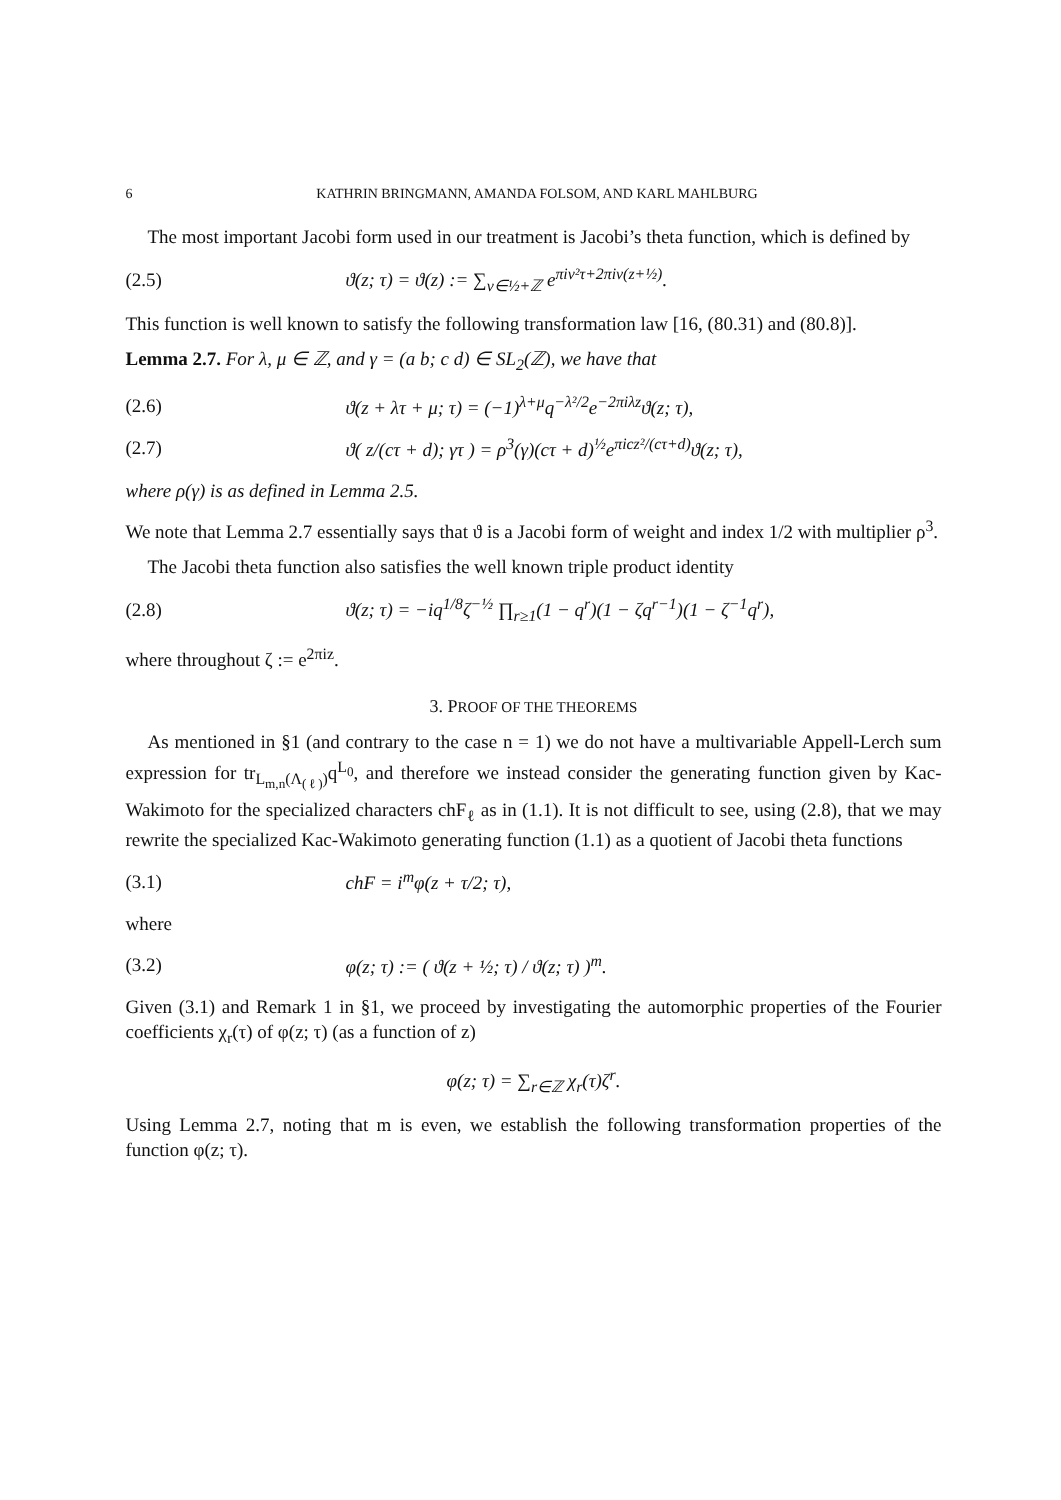6 KATHRIN BRINGMANN, AMANDA FOLSOM, AND KARL MAHLBURG
The most important Jacobi form used in our treatment is Jacobi’s theta function, which is defined by
(2.5) ϑ(z; τ) = ϑ(z) := ∑<sub>ν∈½+ℤ</sub> e<sup>πiν²τ+2πiν(z+½)</sup>.
This function is well known to satisfy the following transformation law [16, (80.31) and (80.8)].
Lemma 2.7. For λ, μ ∈ ℤ, and γ = (a b; c d) ∈ SL<sub>2</sub>(ℤ), we have that
(2.6) ϑ(z + λτ + μ; τ) = (−1)<sup>λ+μ</sup>q<sup>−λ²/2</sup>e<sup>−2πiλz</sup>ϑ(z; τ),
(2.7) ϑ( z/(cτ + d); γτ ) = ρ<sup>3</sup>(γ)(cτ + d)<sup>½</sup>e<sup>πicz²/(cτ+d)</sup>ϑ(z; τ),
where ρ(γ) is as defined in Lemma 2.5.
We note that Lemma 2.7 essentially says that ϑ is a Jacobi form of weight and index 1/2 with multiplier ρ<sup>3</sup>.
The Jacobi theta function also satisfies the well known triple product identity
(2.8) ϑ(z; τ) = −iq<sup>1/8</sup>ζ<sup>−½</sup> ∏<sub>r≥1</sub>(1 − q<sup>r</sup>)(1 − ζq<sup>r−1</sup>)(1 − ζ<sup>−1</sup>q<sup>r</sup>),
where throughout ζ := e<sup>2πiz</sup>.
3. PROOF OF THE THEOREMS
As mentioned in §1 (and contrary to the case n = 1) we do not have a multivariable Appell-Lerch sum expression for tr<sub>L<sub>m,n</sub>(Λ<sub>(ℓ)</sub>)</sub>q<sup>L<sub>0</sub></sup>, and therefore we instead consider the generating function given by Kac-Wakimoto for the specialized characters chF<sub>ℓ</sub> as in (1.1). It is not difficult to see, using (2.8), that we may rewrite the specialized Kac-Wakimoto generating function (1.1) as a quotient of Jacobi theta functions
(3.1) chF = i<sup>m</sup>φ(z + τ/2; τ),
where
(3.2) φ(z; τ) := ( ϑ(z + ½; τ) / ϑ(z; τ) )<sup>m</sup>.
Given (3.1) and Remark 1 in §1, we proceed by investigating the automorphic properties of the Fourier coefficients χ<sub>r</sub>(τ) of φ(z; τ) (as a function of z)
φ(z; τ) = ∑<sub>r∈ℤ</sub> χ<sub>r</sub>(τ)ζ<sup>r</sup>.
Using Lemma 2.7, noting that m is even, we establish the following transformation properties of the function φ(z; τ).